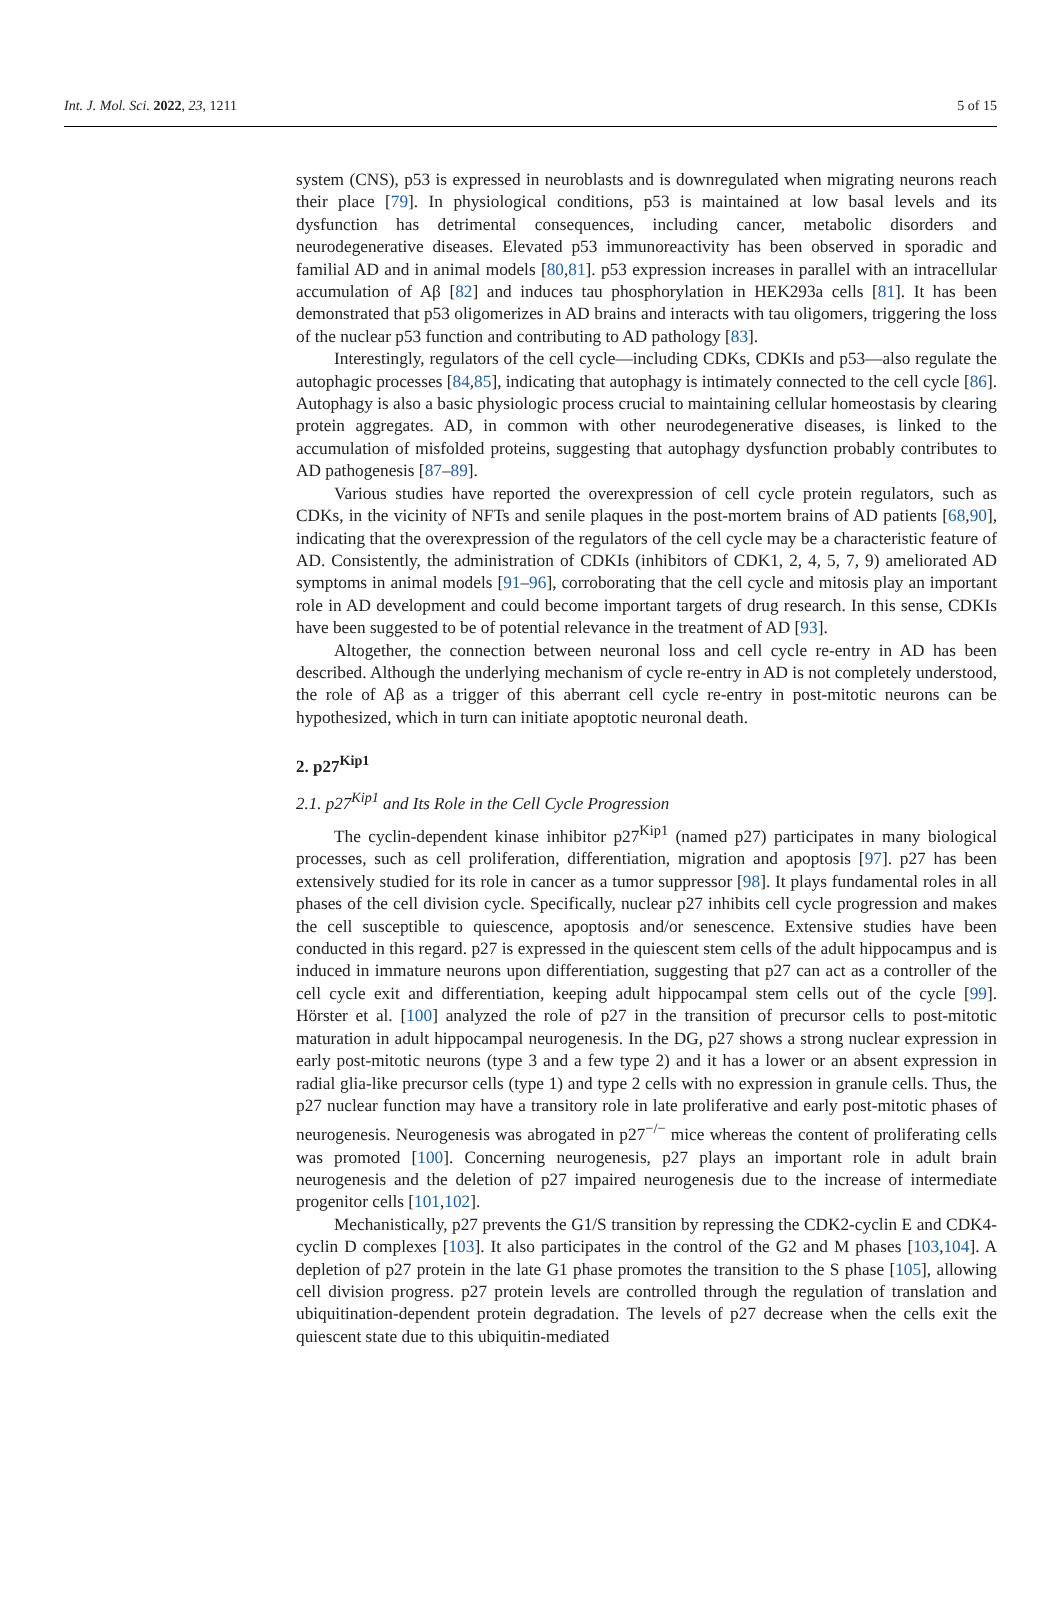Int. J. Mol. Sci. 2022, 23, 1211 5 of 15
system (CNS), p53 is expressed in neuroblasts and is downregulated when migrating neurons reach their place [79]. In physiological conditions, p53 is maintained at low basal levels and its dysfunction has detrimental consequences, including cancer, metabolic disorders and neurodegenerative diseases. Elevated p53 immunoreactivity has been observed in sporadic and familial AD and in animal models [80,81]. p53 expression increases in parallel with an intracellular accumulation of Aβ [82] and induces tau phosphorylation in HEK293a cells [81]. It has been demonstrated that p53 oligomerizes in AD brains and interacts with tau oligomers, triggering the loss of the nuclear p53 function and contributing to AD pathology [83].
Interestingly, regulators of the cell cycle—including CDKs, CDKIs and p53—also regulate the autophagic processes [84,85], indicating that autophagy is intimately connected to the cell cycle [86]. Autophagy is also a basic physiologic process crucial to maintaining cellular homeostasis by clearing protein aggregates. AD, in common with other neurodegenerative diseases, is linked to the accumulation of misfolded proteins, suggesting that autophagy dysfunction probably contributes to AD pathogenesis [87–89].
Various studies have reported the overexpression of cell cycle protein regulators, such as CDKs, in the vicinity of NFTs and senile plaques in the post-mortem brains of AD patients [68,90], indicating that the overexpression of the regulators of the cell cycle may be a characteristic feature of AD. Consistently, the administration of CDKIs (inhibitors of CDK1, 2, 4, 5, 7, 9) ameliorated AD symptoms in animal models [91–96], corroborating that the cell cycle and mitosis play an important role in AD development and could become important targets of drug research. In this sense, CDKIs have been suggested to be of potential relevance in the treatment of AD [93].
Altogether, the connection between neuronal loss and cell cycle re-entry in AD has been described. Although the underlying mechanism of cycle re-entry in AD is not completely understood, the role of Aβ as a trigger of this aberrant cell cycle re-entry in post-mitotic neurons can be hypothesized, which in turn can initiate apoptotic neuronal death.
2. p27<sup>Kip1</sup>
2.1. p27<sup>Kip1</sup> and Its Role in the Cell Cycle Progression
The cyclin-dependent kinase inhibitor p27<sup>Kip1</sup> (named p27) participates in many biological processes, such as cell proliferation, differentiation, migration and apoptosis [97]. p27 has been extensively studied for its role in cancer as a tumor suppressor [98]. It plays fundamental roles in all phases of the cell division cycle. Specifically, nuclear p27 inhibits cell cycle progression and makes the cell susceptible to quiescence, apoptosis and/or senescence. Extensive studies have been conducted in this regard. p27 is expressed in the quiescent stem cells of the adult hippocampus and is induced in immature neurons upon differentiation, suggesting that p27 can act as a controller of the cell cycle exit and differentiation, keeping adult hippocampal stem cells out of the cycle [99]. Hörster et al. [100] analyzed the role of p27 in the transition of precursor cells to post-mitotic maturation in adult hippocampal neurogenesis. In the DG, p27 shows a strong nuclear expression in early post-mitotic neurons (type 3 and a few type 2) and it has a lower or an absent expression in radial glia-like precursor cells (type 1) and type 2 cells with no expression in granule cells. Thus, the p27 nuclear function may have a transitory role in late proliferative and early post-mitotic phases of neurogenesis. Neurogenesis was abrogated in p27<sup>−/−</sup> mice whereas the content of proliferating cells was promoted [100]. Concerning neurogenesis, p27 plays an important role in adult brain neurogenesis and the deletion of p27 impaired neurogenesis due to the increase of intermediate progenitor cells [101,102].
Mechanistically, p27 prevents the G1/S transition by repressing the CDK2-cyclin E and CDK4-cyclin D complexes [103]. It also participates in the control of the G2 and M phases [103,104]. A depletion of p27 protein in the late G1 phase promotes the transition to the S phase [105], allowing cell division progress. p27 protein levels are controlled through the regulation of translation and ubiquitination-dependent protein degradation. The levels of p27 decrease when the cells exit the quiescent state due to this ubiquitin-mediated